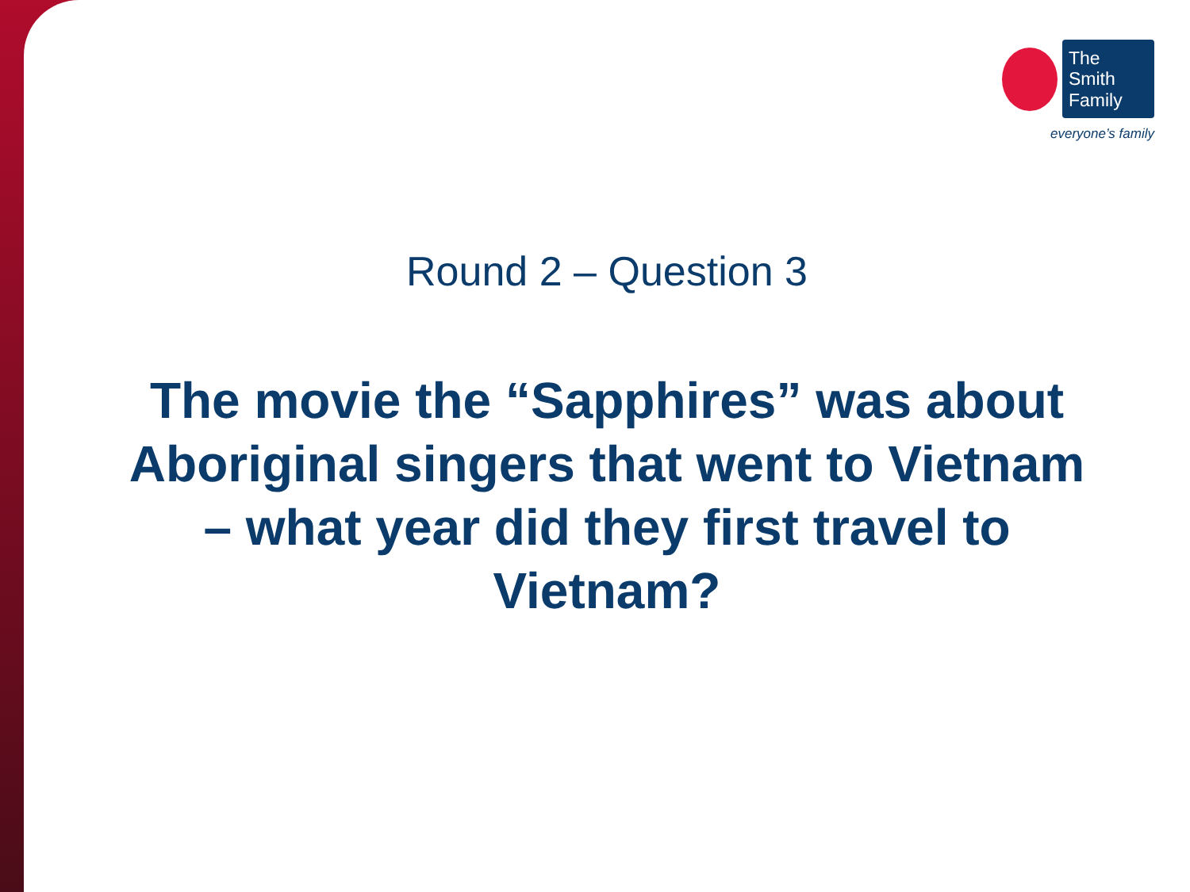The Smith Family
everyone’s family
Round 2 – Question 3
The movie the “Sapphires” was about Aboriginal singers that went to Vietnam – what year did they first travel to Vietnam?